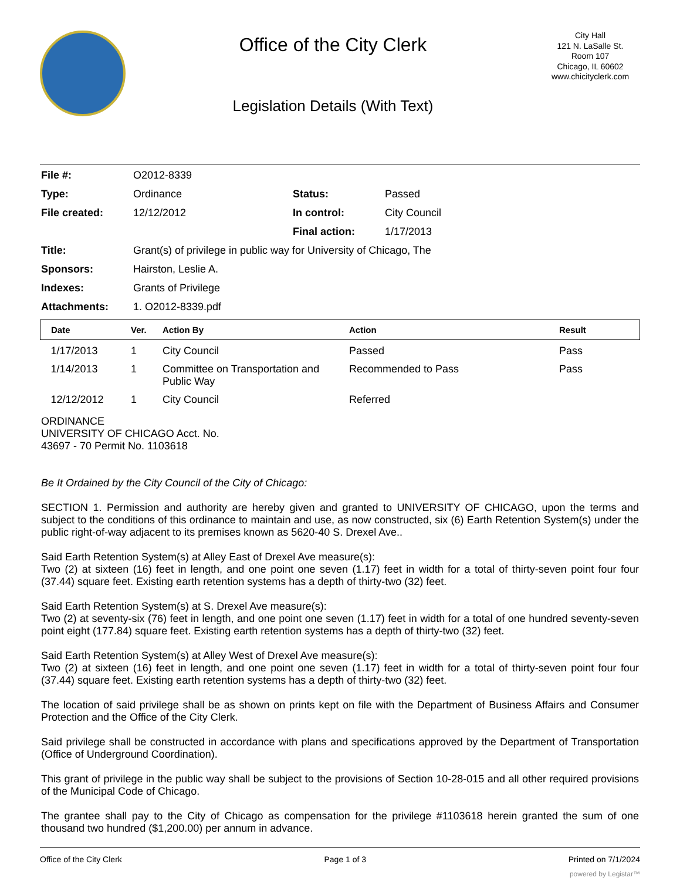Office of the City Clerk
Legislation Details (With Text)
City Hall
121 N. LaSalle St.
Room 107
Chicago, IL 60602
www.chicityclerk.com
| File #: | O2012-8339 | | |
| Type: | Ordinance | Status: | Passed |
| File created: | 12/12/2012 | In control: | City Council |
| | | Final action: | 1/17/2013 |
| Title: | Grant(s) of privilege in public way for University of Chicago, The | | |
| Sponsors: | Hairston, Leslie A. | | |
| Indexes: | Grants of Privilege | | |
| Attachments: | 1. O2012-8339.pdf | | |
| Date | Ver. | Action By | Action | Result |
| --- | --- | --- | --- | --- |
| 1/17/2013 | 1 | City Council | Passed | Pass |
| 1/14/2013 | 1 | Committee on Transportation and Public Way | Recommended to Pass | Pass |
| 12/12/2012 | 1 | City Council | Referred | |
ORDINANCE
UNIVERSITY OF CHICAGO Acct. No.
43697 - 70 Permit No. 1103618
Be It Ordained by the City Council of the City of Chicago:
SECTION 1. Permission and authority are hereby given and granted to UNIVERSITY OF CHICAGO, upon the terms and subject to the conditions of this ordinance to maintain and use, as now constructed, six (6) Earth Retention System(s) under the public right-of-way adjacent to its premises known as 5620-40 S. Drexel Ave..
Said Earth Retention System(s) at Alley East of Drexel Ave measure(s):
Two (2) at sixteen (16) feet in length, and one point one seven (1.17) feet in width for a total of thirty-seven point four four (37.44) square feet. Existing earth retention systems has a depth of thirty-two (32) feet.
Said Earth Retention System(s) at S. Drexel Ave measure(s):
Two (2) at seventy-six (76) feet in length, and one point one seven (1.17) feet in width for a total of one hundred seventy-seven point eight (177.84) square feet. Existing earth retention systems has a depth of thirty-two (32) feet.
Said Earth Retention System(s) at Alley West of Drexel Ave measure(s):
Two (2) at sixteen (16) feet in length, and one point one seven (1.17) feet in width for a total of thirty-seven point four four (37.44) square feet. Existing earth retention systems has a depth of thirty-two (32) feet.
The location of said privilege shall be as shown on prints kept on file with the Department of Business Affairs and Consumer Protection and the Office of the City Clerk.
Said privilege shall be constructed in accordance with plans and specifications approved by the Department of Transportation (Office of Underground Coordination).
This grant of privilege in the public way shall be subject to the provisions of Section 10-28-015 and all other required provisions of the Municipal Code of Chicago.
The grantee shall pay to the City of Chicago as compensation for the privilege #1103618 herein granted the sum of one thousand two hundred ($1,200.00) per annum in advance.
Office of the City Clerk Page 1 of 3 Printed on 7/1/2024
powered by Legistar™